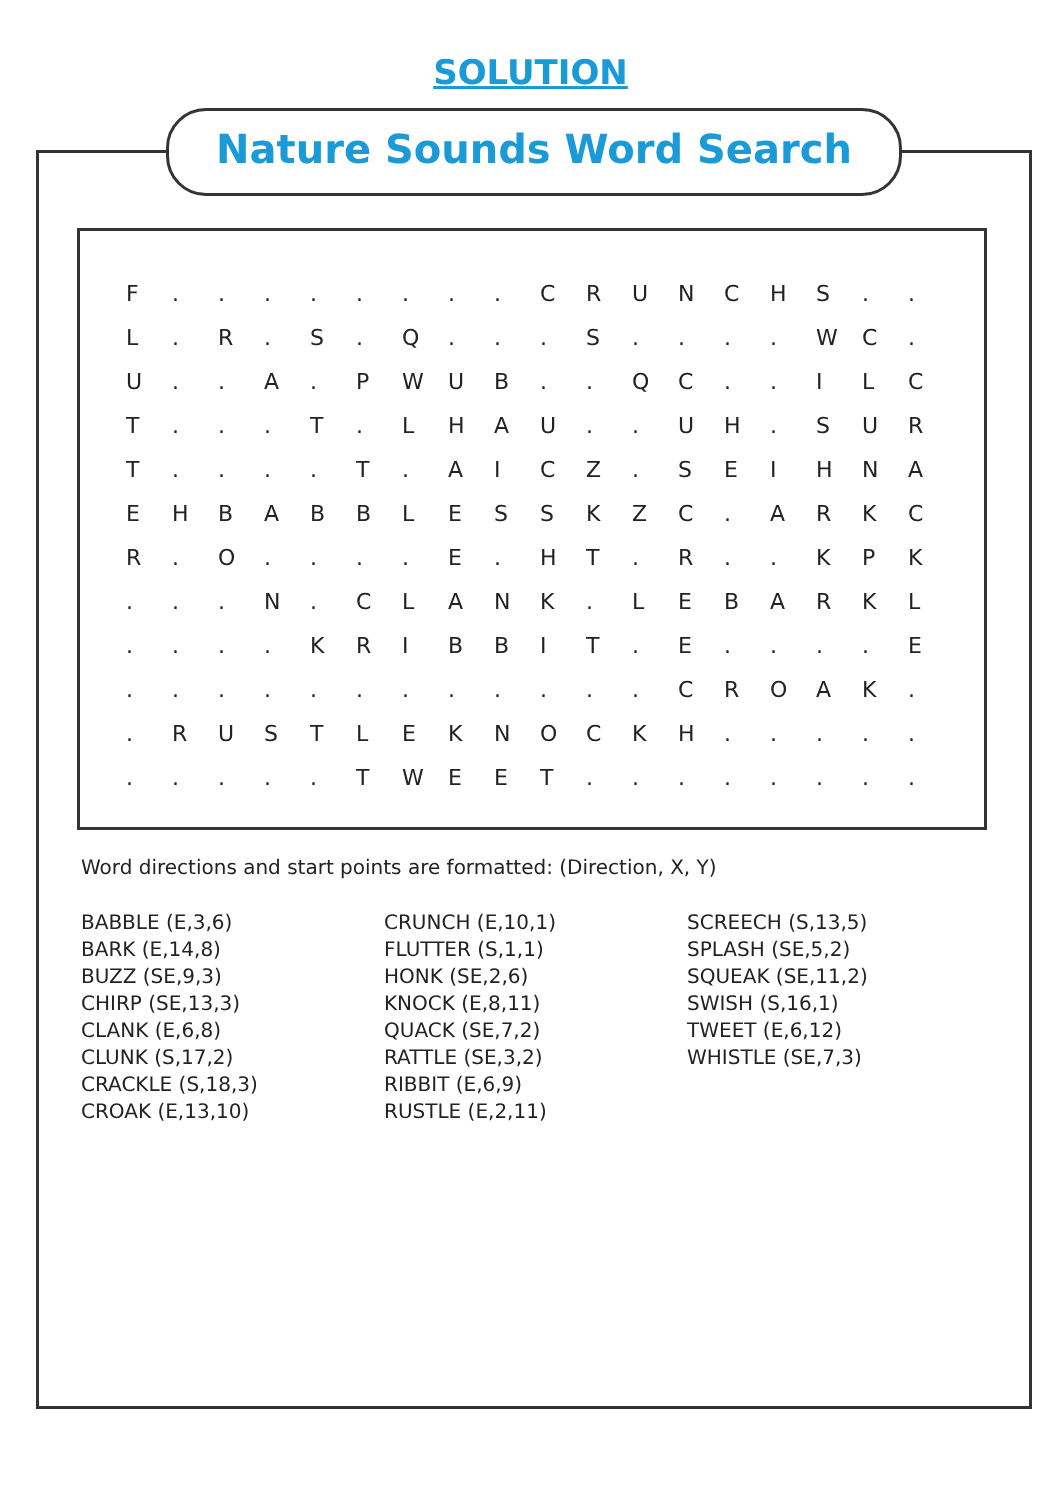SOLUTION
Nature Sounds Word Search
| F | . | . | . | . | . | . | . | . | C | R | U | N | C | H | S | . | . |
| L | . | R | . | S | . | Q | . | . | . | S | . | . | . | . | W | C | . |
| U | . | . | A | . | P | W | U | B | . | . | Q | C | . | . | I | L | C |
| T | . | . | . | T | . | L | H | A | U | . | . | U | H | . | S | U | R |
| T | . | . | . | . | T | . | A | I | C | Z | . | S | E | I | H | N | A |
| E | H | B | A | B | B | L | E | S | S | K | Z | C | . | A | R | K | C |
| R | . | O | . | . | . | . | E | . | H | T | . | R | . | . | K | P | K |
| . | . | . | N | . | C | L | A | N | K | . | L | E | B | A | R | K | L |
| . | . | . | . | K | R | I | B | B | I | T | . | E | . | . | . | . | E |
| . | . | . | . | . | . | . | . | . | . | . | . | C | R | O | A | K | . |
| . | R | U | S | T | L | E | K | N | O | C | K | H | . | . | . | . | . |
| . | . | . | . | . | T | W | E | E | T | . | . | . | . | . | . | . | . |
Word directions and start points are formatted: (Direction, X, Y)
BABBLE (E,3,6)
BARK (E,14,8)
BUZZ (SE,9,3)
CHIRP (SE,13,3)
CLANK (E,6,8)
CLUNK (S,17,2)
CRACKLE (S,18,3)
CROAK (E,13,10)
CRUNCH (E,10,1)
FLUTTER (S,1,1)
HONK (SE,2,6)
KNOCK (E,8,11)
QUACK (SE,7,2)
RATTLE (SE,3,2)
RIBBIT (E,6,9)
RUSTLE (E,2,11)
SCREECH (S,13,5)
SPLASH (SE,5,2)
SQUEAK (SE,11,2)
SWISH (S,16,1)
TWEET (E,6,12)
WHISTLE (SE,7,3)